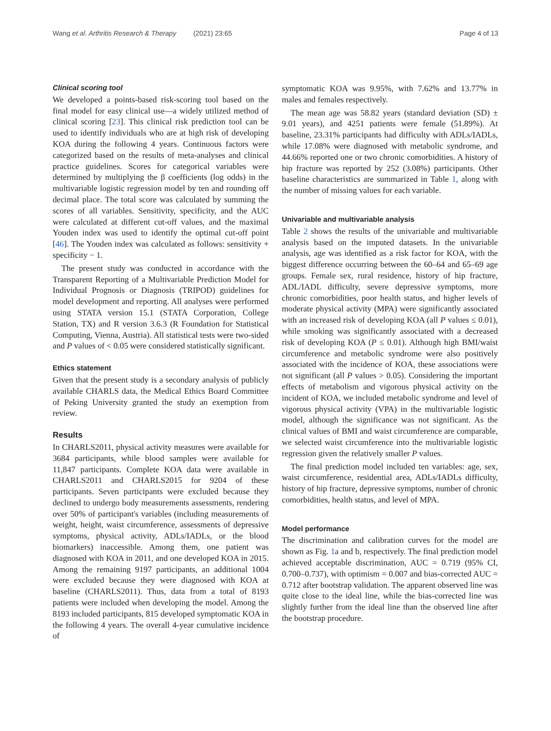Wang et al. Arthritis Research & Therapy (2021) 23:65 Page 4 of 13
Clinical scoring tool
We developed a points-based risk-scoring tool based on the final model for easy clinical use—a widely utilized method of clinical scoring [23]. This clinical risk prediction tool can be used to identify individuals who are at high risk of developing KOA during the following 4 years. Continuous factors were categorized based on the results of meta-analyses and clinical practice guidelines. Scores for categorical variables were determined by multiplying the β coefficients (log odds) in the multivariable logistic regression model by ten and rounding off decimal place. The total score was calculated by summing the scores of all variables. Sensitivity, specificity, and the AUC were calculated at different cut-off values, and the maximal Youden index was used to identify the optimal cut-off point [46]. The Youden index was calculated as follows: sensitivity + specificity − 1.
The present study was conducted in accordance with the Transparent Reporting of a Multivariable Prediction Model for Individual Prognosis or Diagnosis (TRIPOD) guidelines for model development and reporting. All analyses were performed using STATA version 15.1 (STATA Corporation, College Station, TX) and R version 3.6.3 (R Foundation for Statistical Computing, Vienna, Austria). All statistical tests were two-sided and P values of < 0.05 were considered statistically significant.
Ethics statement
Given that the present study is a secondary analysis of publicly available CHARLS data, the Medical Ethics Board Committee of Peking University granted the study an exemption from review.
Results
In CHARLS2011, physical activity measures were available for 3684 participants, while blood samples were available for 11,847 participants. Complete KOA data were available in CHARLS2011 and CHARLS2015 for 9204 of these participants. Seven participants were excluded because they declined to undergo body measurements assessments, rendering over 50% of participant's variables (including measurements of weight, height, waist circumference, assessments of depressive symptoms, physical activity, ADLs/IADLs, or the blood biomarkers) inaccessible. Among them, one patient was diagnosed with KOA in 2011, and one developed KOA in 2015. Among the remaining 9197 participants, an additional 1004 were excluded because they were diagnosed with KOA at baseline (CHARLS2011). Thus, data from a total of 8193 patients were included when developing the model. Among the 8193 included participants, 815 developed symptomatic KOA in the following 4 years. The overall 4-year cumulative incidence of
symptomatic KOA was 9.95%, with 7.62% and 13.77% in males and females respectively.
The mean age was 58.82 years (standard deviation (SD) ± 9.01 years), and 4251 patients were female (51.89%). At baseline, 23.31% participants had difficulty with ADLs/IADLs, while 17.08% were diagnosed with metabolic syndrome, and 44.66% reported one or two chronic comorbidities. A history of hip fracture was reported by 252 (3.08%) participants. Other baseline characteristics are summarized in Table 1, along with the number of missing values for each variable.
Univariable and multivariable analysis
Table 2 shows the results of the univariable and multivariable analysis based on the imputed datasets. In the univariable analysis, age was identified as a risk factor for KOA, with the biggest difference occurring between the 60–64 and 65–69 age groups. Female sex, rural residence, history of hip fracture, ADL/IADL difficulty, severe depressive symptoms, more chronic comorbidities, poor health status, and higher levels of moderate physical activity (MPA) were significantly associated with an increased risk of developing KOA (all P values ≤ 0.01), while smoking was significantly associated with a decreased risk of developing KOA (P ≤ 0.01). Although high BMI/waist circumference and metabolic syndrome were also positively associated with the incidence of KOA, these associations were not significant (all P values > 0.05). Considering the important effects of metabolism and vigorous physical activity on the incident of KOA, we included metabolic syndrome and level of vigorous physical activity (VPA) in the multivariable logistic model, although the significance was not significant. As the clinical values of BMI and waist circumference are comparable, we selected waist circumference into the multivariable logistic regression given the relatively smaller P values.
The final prediction model included ten variables: age, sex, waist circumference, residential area, ADLs/IADLs difficulty, history of hip fracture, depressive symptoms, number of chronic comorbidities, health status, and level of MPA.
Model performance
The discrimination and calibration curves for the model are shown as Fig. 1a and b, respectively. The final prediction model achieved acceptable discrimination, AUC = 0.719 (95% CI, 0.700–0.737), with optimism = 0.007 and bias-corrected AUC = 0.712 after bootstrap validation. The apparent observed line was quite close to the ideal line, while the bias-corrected line was slightly further from the ideal line than the observed line after the bootstrap procedure.